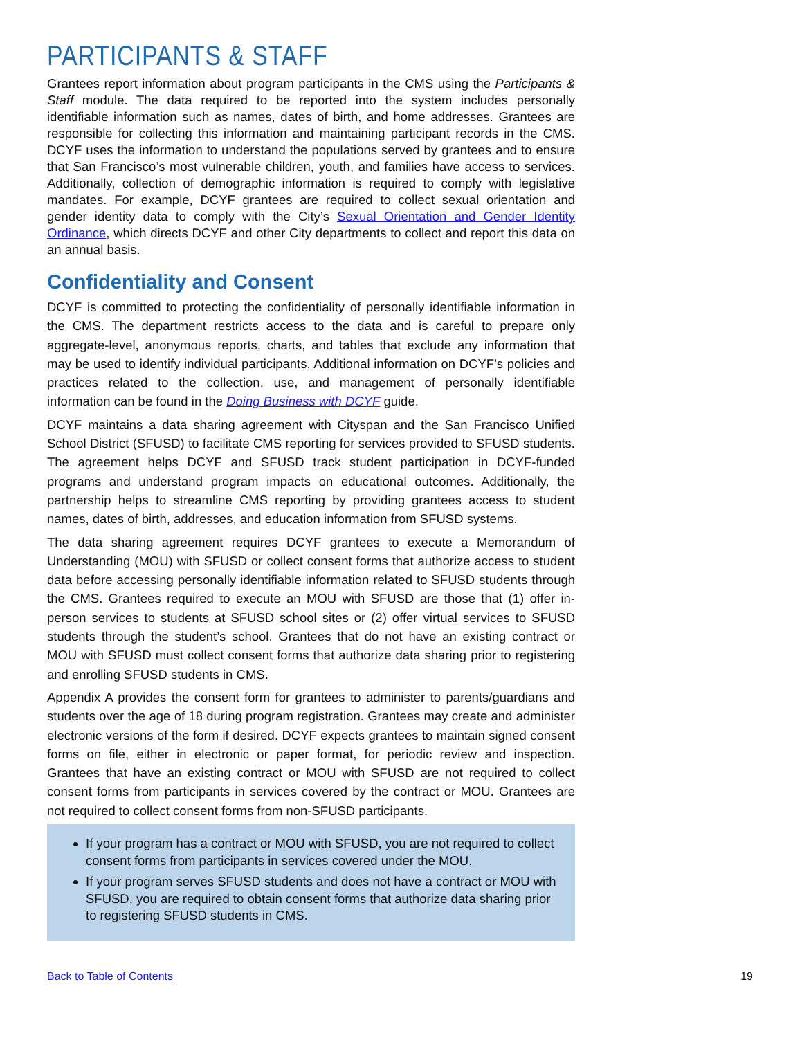PARTICIPANTS & STAFF
Grantees report information about program participants in the CMS using the Participants & Staff module. The data required to be reported into the system includes personally identifiable information such as names, dates of birth, and home addresses. Grantees are responsible for collecting this information and maintaining participant records in the CMS. DCYF uses the information to understand the populations served by grantees and to ensure that San Francisco’s most vulnerable children, youth, and families have access to services. Additionally, collection of demographic information is required to comply with legislative mandates. For example, DCYF grantees are required to collect sexual orientation and gender identity data to comply with the City’s Sexual Orientation and Gender Identity Ordinance, which directs DCYF and other City departments to collect and report this data on an annual basis.
Confidentiality and Consent
DCYF is committed to protecting the confidentiality of personally identifiable information in the CMS. The department restricts access to the data and is careful to prepare only aggregate-level, anonymous reports, charts, and tables that exclude any information that may be used to identify individual participants. Additional information on DCYF’s policies and practices related to the collection, use, and management of personally identifiable information can be found in the Doing Business with DCYF guide.
DCYF maintains a data sharing agreement with Cityspan and the San Francisco Unified School District (SFUSD) to facilitate CMS reporting for services provided to SFUSD students. The agreement helps DCYF and SFUSD track student participation in DCYF-funded programs and understand program impacts on educational outcomes. Additionally, the partnership helps to streamline CMS reporting by providing grantees access to student names, dates of birth, addresses, and education information from SFUSD systems.
The data sharing agreement requires DCYF grantees to execute a Memorandum of Understanding (MOU) with SFUSD or collect consent forms that authorize access to student data before accessing personally identifiable information related to SFUSD students through the CMS. Grantees required to execute an MOU with SFUSD are those that (1) offer in-person services to students at SFUSD school sites or (2) offer virtual services to SFUSD students through the student’s school. Grantees that do not have an existing contract or MOU with SFUSD must collect consent forms that authorize data sharing prior to registering and enrolling SFUSD students in CMS.
Appendix A provides the consent form for grantees to administer to parents/guardians and students over the age of 18 during program registration. Grantees may create and administer electronic versions of the form if desired. DCYF expects grantees to maintain signed consent forms on file, either in electronic or paper format, for periodic review and inspection. Grantees that have an existing contract or MOU with SFUSD are not required to collect consent forms from participants in services covered by the contract or MOU. Grantees are not required to collect consent forms from non-SFUSD participants.
If your program has a contract or MOU with SFUSD, you are not required to collect consent forms from participants in services covered under the MOU.
If your program serves SFUSD students and does not have a contract or MOU with SFUSD, you are required to obtain consent forms that authorize data sharing prior to registering SFUSD students in CMS.
Back to Table of Contents 19